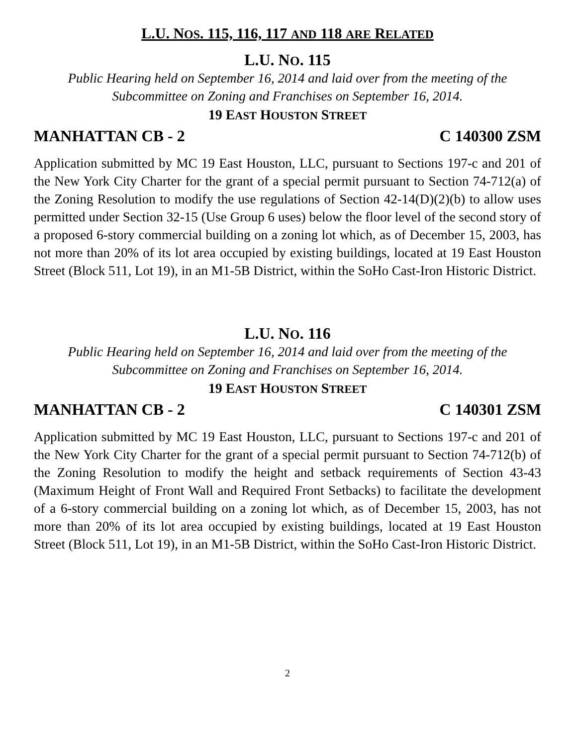L.U. NOS. 115, 116, 117 AND 118 ARE RELATED
L.U. NO. 115
Public Hearing held on September 16, 2014 and laid over from the meeting of the Subcommittee on Zoning and Franchises on September 16, 2014.
19 EAST HOUSTON STREET
MANHATTAN CB - 2 C 140300 ZSM
Application submitted by MC 19 East Houston, LLC, pursuant to Sections 197-c and 201 of the New York City Charter for the grant of a special permit pursuant to Section 74-712(a) of the Zoning Resolution to modify the use regulations of Section 42-14(D)(2)(b) to allow uses permitted under Section 32-15 (Use Group 6 uses) below the floor level of the second story of a proposed 6-story commercial building on a zoning lot which, as of December 15, 2003, has not more than 20% of its lot area occupied by existing buildings, located at 19 East Houston Street (Block 511, Lot 19), in an M1-5B District, within the SoHo Cast-Iron Historic District.
L.U. NO. 116
Public Hearing held on September 16, 2014 and laid over from the meeting of the Subcommittee on Zoning and Franchises on September 16, 2014.
19 EAST HOUSTON STREET
MANHATTAN CB - 2 C 140301 ZSM
Application submitted by MC 19 East Houston, LLC, pursuant to Sections 197-c and 201 of the New York City Charter for the grant of a special permit pursuant to Section 74-712(b) of the Zoning Resolution to modify the height and setback requirements of Section 43-43 (Maximum Height of Front Wall and Required Front Setbacks) to facilitate the development of a 6-story commercial building on a zoning lot which, as of December 15, 2003, has not more than 20% of its lot area occupied by existing buildings, located at 19 East Houston Street (Block 511, Lot 19), in an M1-5B District, within the SoHo Cast-Iron Historic District.
2